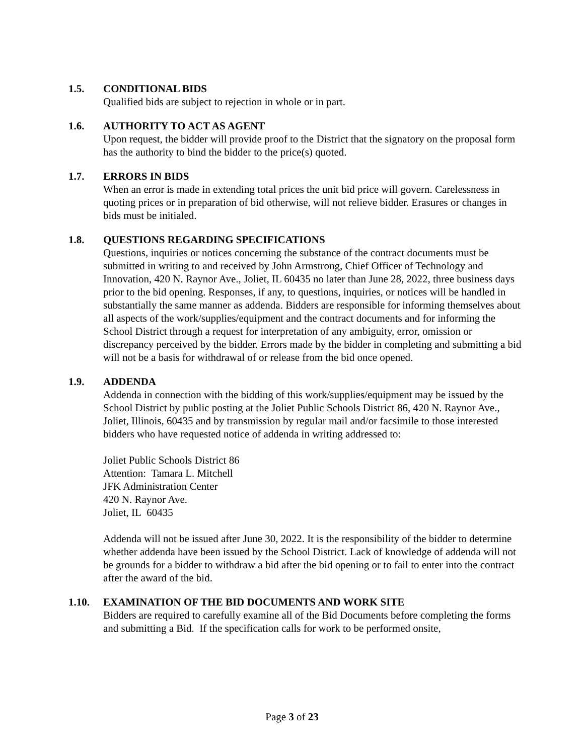1.5. CONDITIONAL BIDS
Qualified bids are subject to rejection in whole or in part.
1.6. AUTHORITY TO ACT AS AGENT
Upon request, the bidder will provide proof to the District that the signatory on the proposal form has the authority to bind the bidder to the price(s) quoted.
1.7. ERRORS IN BIDS
When an error is made in extending total prices the unit bid price will govern. Carelessness in quoting prices or in preparation of bid otherwise, will not relieve bidder. Erasures or changes in bids must be initialed.
1.8. QUESTIONS REGARDING SPECIFICATIONS
Questions, inquiries or notices concerning the substance of the contract documents must be submitted in writing to and received by John Armstrong, Chief Officer of Technology and Innovation, 420 N. Raynor Ave., Joliet, IL 60435 no later than June 28, 2022, three business days prior to the bid opening. Responses, if any, to questions, inquiries, or notices will be handled in substantially the same manner as addenda. Bidders are responsible for informing themselves about all aspects of the work/supplies/equipment and the contract documents and for informing the School District through a request for interpretation of any ambiguity, error, omission or discrepancy perceived by the bidder. Errors made by the bidder in completing and submitting a bid will not be a basis for withdrawal of or release from the bid once opened.
1.9. ADDENDA
Addenda in connection with the bidding of this work/supplies/equipment may be issued by the School District by public posting at the Joliet Public Schools District 86, 420 N. Raynor Ave., Joliet, Illinois, 60435 and by transmission by regular mail and/or facsimile to those interested bidders who have requested notice of addenda in writing addressed to:
Joliet Public Schools District 86
Attention: Tamara L. Mitchell
JFK Administration Center
420 N. Raynor Ave.
Joliet, IL 60435
Addenda will not be issued after June 30, 2022. It is the responsibility of the bidder to determine whether addenda have been issued by the School District. Lack of knowledge of addenda will not be grounds for a bidder to withdraw a bid after the bid opening or to fail to enter into the contract after the award of the bid.
1.10. EXAMINATION OF THE BID DOCUMENTS AND WORK SITE
Bidders are required to carefully examine all of the Bid Documents before completing the forms and submitting a Bid. If the specification calls for work to be performed onsite,
Page 3 of 23